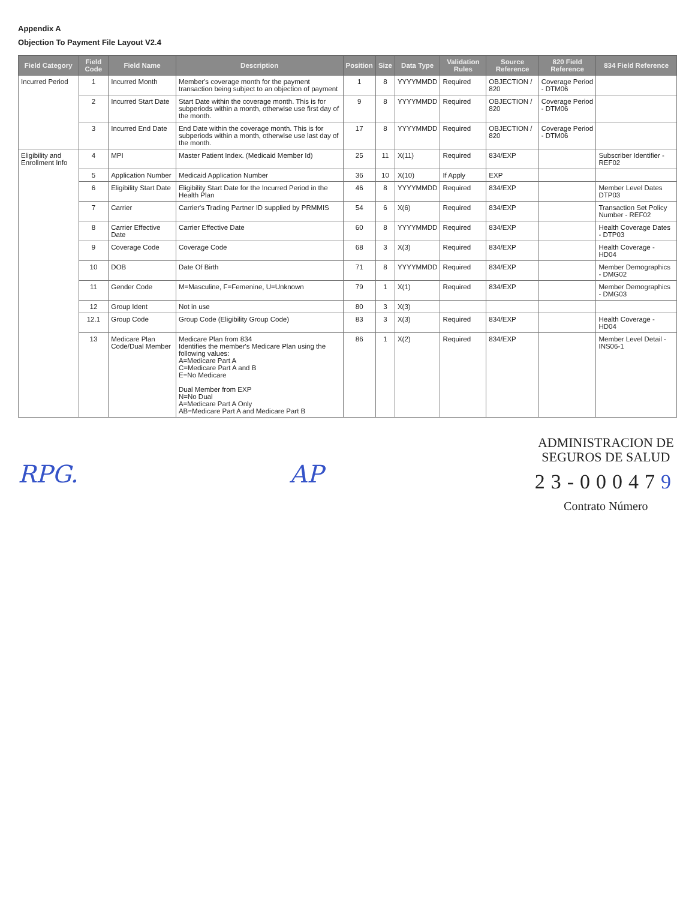Appendix A
Objection To Payment File Layout V2.4
| Field Category | Field Code | Field Name | Description | Position | Size | Data Type | Validation Rules | Source Reference | 820 Field Reference | 834 Field Reference |
| --- | --- | --- | --- | --- | --- | --- | --- | --- | --- | --- |
| Incurred Period | 1 | Incurred Month | Member's coverage month for the payment transaction being subject to an objection of payment | 1 | 8 | YYYYMMDD | Required | OBJECTION / 820 | Coverage Period - DTM06 | |
| | 2 | Incurred Start Date | Start Date within the coverage month. This is for subperiods within a month, otherwise use first day of the month. | 9 | 8 | YYYYMMDD | Required | OBJECTION / 820 | Coverage Period - DTM06 | |
| | 3 | Incurred End Date | End Date within the coverage month. This is for subperiods within a month, otherwise use last day of the month. | 17 | 8 | YYYYMMDD | Required | OBJECTION / 820 | Coverage Period - DTM06 | |
| Eligibility and Enrollment Info | 4 | MPI | Master Patient Index. (Medicaid Member Id) | 25 | 11 | X(11) | Required | 834/EXP | | Subscriber Identifier - REF02 |
| | 5 | Application Number | Medicaid Application Number | 36 | 10 | X(10) | If Apply | EXP | | |
| | 6 | Eligibility Start Date | Eligibility Start Date for the Incurred Period in the Health Plan | 46 | 8 | YYYYMMDD | Required | 834/EXP | | Member Level Dates DTP03 |
| | 7 | Carrier | Carrier's Trading Partner ID supplied by PRMMIS | 54 | 6 | X(6) | Required | 834/EXP | | Transaction Set Policy Number - REF02 |
| | 8 | Carrier Effective Date | Carrier Effective Date | 60 | 8 | YYYYMMDD | Required | 834/EXP | | Health Coverage Dates - DTP03 |
| | 9 | Coverage Code | Coverage Code | 68 | 3 | X(3) | Required | 834/EXP | | Health Coverage - HD04 |
| | 10 | DOB | Date Of Birth | 71 | 8 | YYYYMMDD | Required | 834/EXP | | Member Demographics - DMG02 |
| | 11 | Gender Code | M=Masculine, F=Femenine, U=Unknown | 79 | 1 | X(1) | Required | 834/EXP | | Member Demographics - DMG03 |
| | 12 | Group Ident | Not in use | 80 | 3 | X(3) | | | | |
| | 12.1 | Group Code | Group Code (Eligibility Group Code) | 83 | 3 | X(3) | Required | 834/EXP | | Health Coverage - HD04 |
| | 13 | Medicare Plan Code/Dual Member | Medicare Plan from 834 Identifies the member's Medicare Plan using the following values: A=Medicare Part A C=Medicare Part A and B E=No Medicare Dual Member from EXP N=No Dual A=Medicare Part A Only AB=Medicare Part A and Medicare Part B | 86 | 1 | X(2) | Required | 834/EXP | | Member Level Detail - INS06-1 |
RPG. AP
ADMINISTRACION DE
SEGUROS DE SALUD
23-000479
Contrato Número